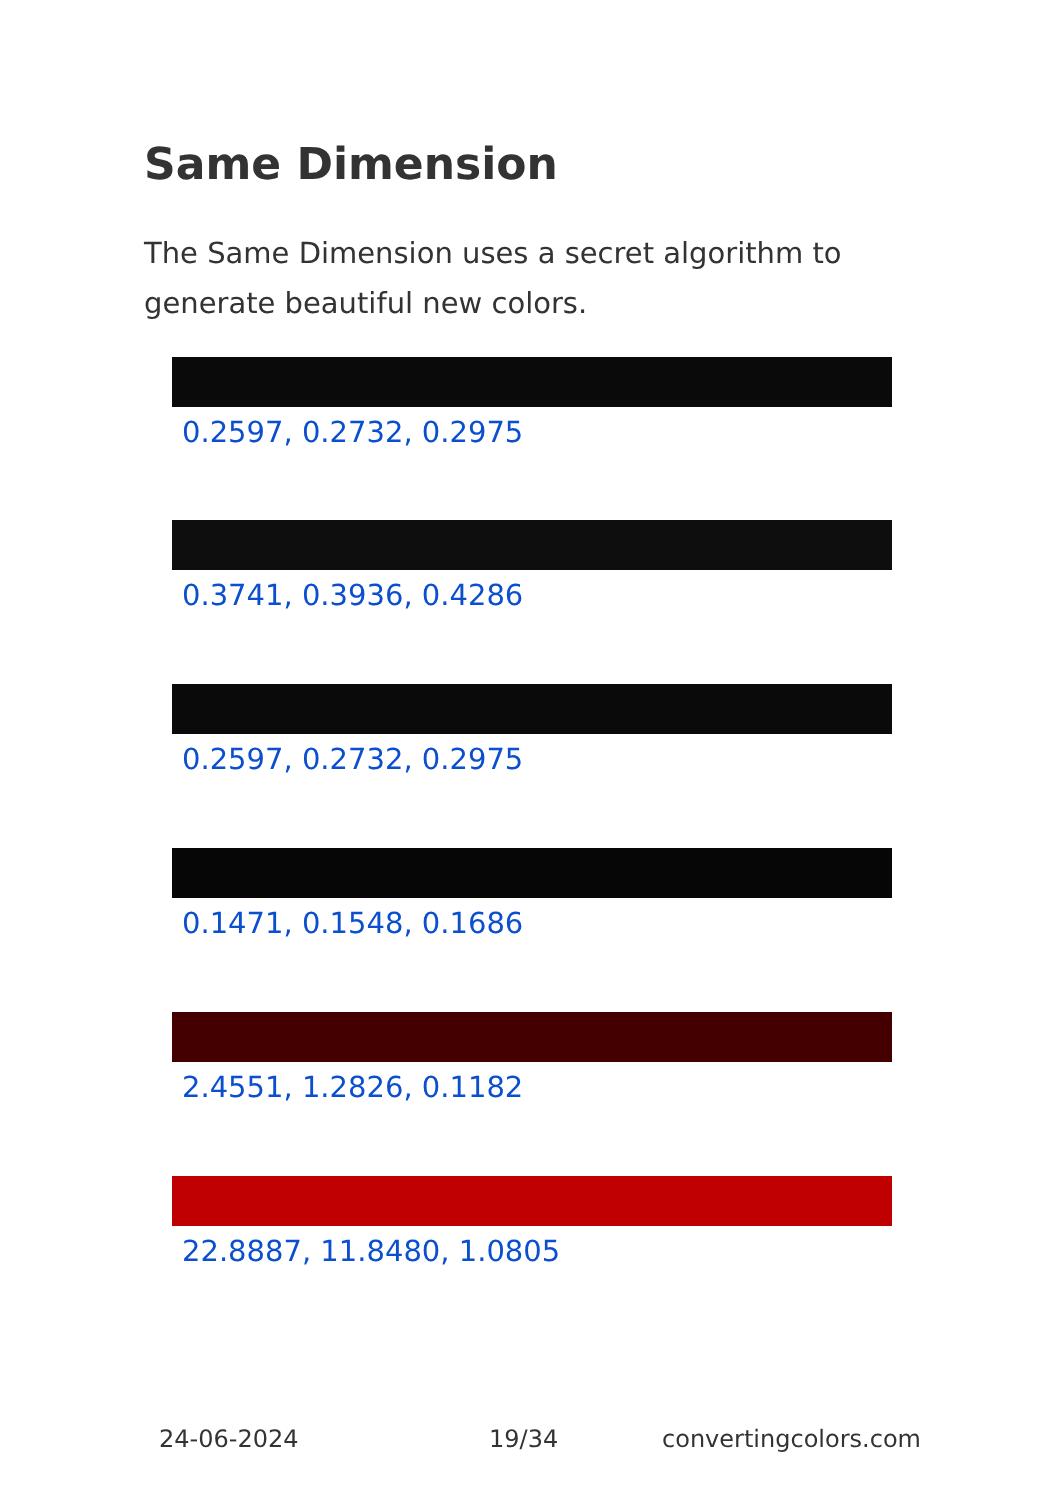Same Dimension
The Same Dimension uses a secret algorithm to generate beautiful new colors.
0.2597, 0.2732, 0.2975
0.3741, 0.3936, 0.4286
0.2597, 0.2732, 0.2975
0.1471, 0.1548, 0.1686
2.4551, 1.2826, 0.1182
22.8887, 11.8480, 1.0805
24-06-2024 19/34 convertingcolors.com